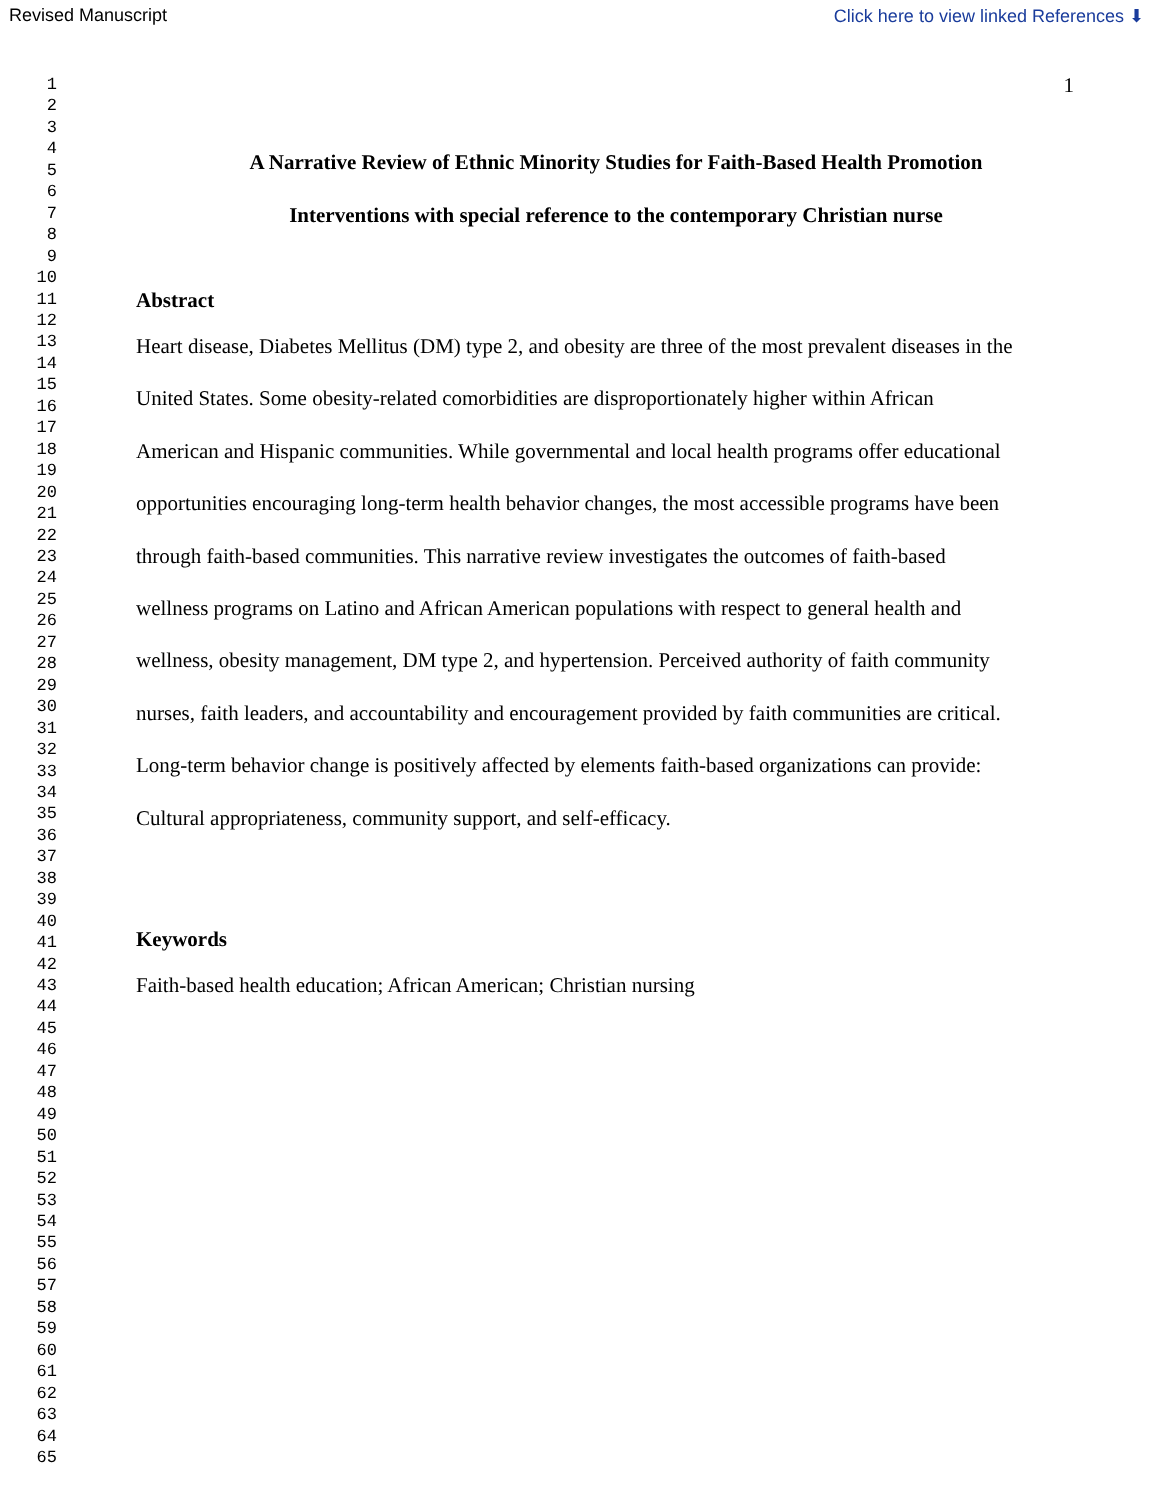Revised Manuscript Click here to view linked References ⬇
1
2
3
4
5
6
7
8
9
10
11
12
13
14
15
16
17
18
19
20
21
22
23
24
25
26
27
28
29
30
31
32
33
34
35
36
37
38
39
40
41
42
43
44
45
46
47
48
49
50
51
52
53
54
55
56
57
58
59
60
61
62
63
64
65
1
A Narrative Review of Ethnic Minority Studies for Faith-Based Health Promotion
Interventions with special reference to the contemporary Christian nurse
Abstract
Heart disease, Diabetes Mellitus (DM) type 2, and obesity are three of the most prevalent diseases in the United States. Some obesity-related comorbidities are disproportionately higher within African American and Hispanic communities. While governmental and local health programs offer educational opportunities encouraging long-term health behavior changes, the most accessible programs have been through faith-based communities. This narrative review investigates the outcomes of faith-based wellness programs on Latino and African American populations with respect to general health and wellness, obesity management, DM type 2, and hypertension. Perceived authority of faith community nurses, faith leaders, and accountability and encouragement provided by faith communities are critical. Long-term behavior change is positively affected by elements faith-based organizations can provide: Cultural appropriateness, community support, and self-efficacy.
Keywords
Faith-based health education; African American; Christian nursing